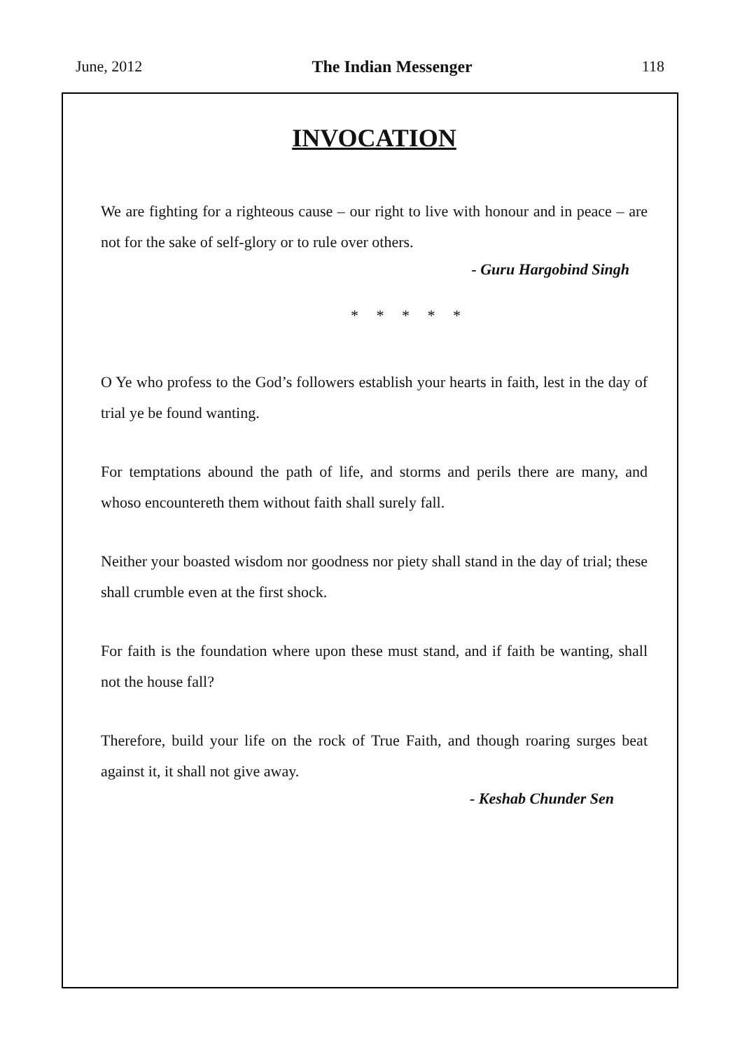June, 2012 The Indian Messenger 118
INVOCATION
We are fighting for a righteous cause – our right to live with honour and in peace – are not for the sake of self-glory or to rule over others.
- Guru Hargobind Singh
* * * * *
O Ye who profess to the God’s followers establish your hearts in faith, lest in the day of trial ye be found wanting.
For temptations abound the path of life, and storms and perils there are many, and whoso encountereth them without faith shall surely fall.
Neither your boasted wisdom nor goodness nor piety shall stand in the day of trial; these shall crumble even at the first shock.
For faith is the foundation where upon these must stand, and if faith be wanting, shall not the house fall?
Therefore, build your life on the rock of True Faith, and though roaring surges beat against it, it shall not give away.
- Keshab Chunder Sen